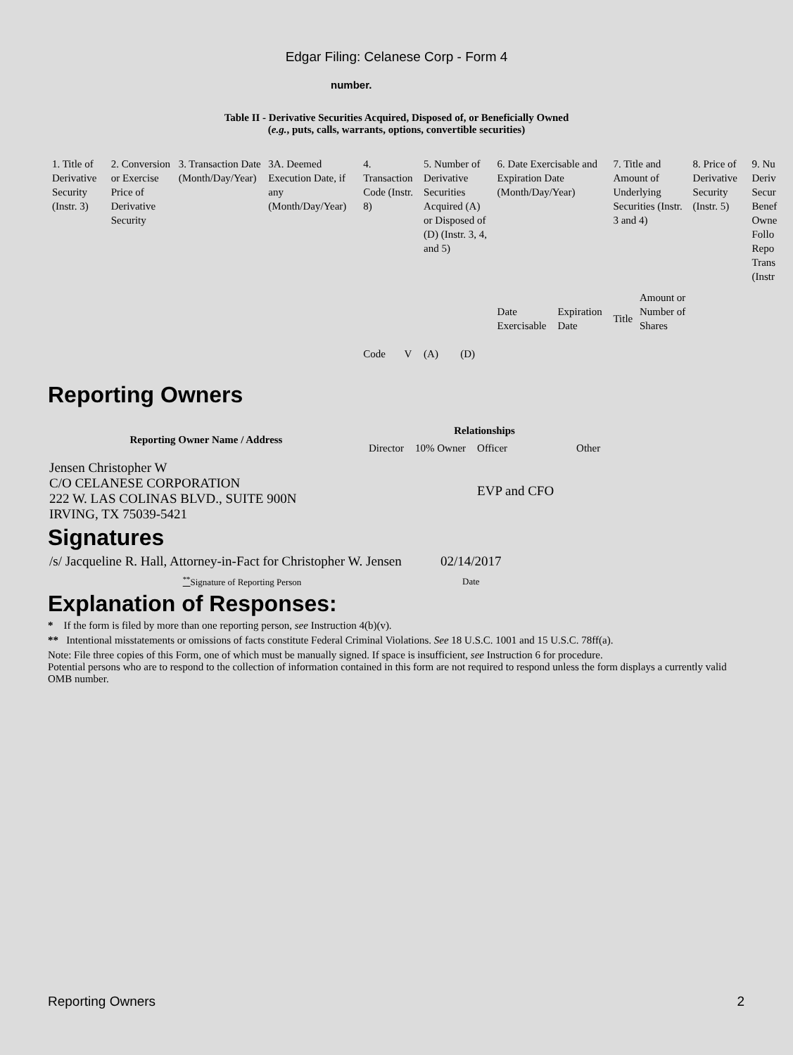Edgar Filing: Celanese Corp - Form 4
number.
Table II - Derivative Securities Acquired, Disposed of, or Beneficially Owned
(e.g., puts, calls, warrants, options, convertible securities)
| 1. Title of Derivative Security (Instr. 3) | 2. Conversion or Exercise Price of Derivative Security | 3. Transaction Date (Month/Day/Year) | 3A. Deemed Execution Date, if any (Month/Day/Year) | 4. Transaction Code (Instr. 8) | | 5. Number of Derivative Securities Acquired (A) or Disposed of (D) (Instr. 3, 4, and 5) | | 6. Date Exercisable and Expiration Date (Month/Day/Year) | | 7. Title and Amount of Underlying Securities (Instr. 3 and 4) | | 8. Price of Derivative Security (Instr. 5) | 9. Nu Deriv Secur Benef Owne Follo Repo Trans (Instr |
| | | | | Code | V | (A) | (D) | Date Exercisable | Expiration Date | Title | Amount or Number of Shares | | |
Reporting Owners
| Reporting Owner Name / Address | Relationships | | | |
| --- | --- | --- | --- | --- |
| | Director | 10% Owner | Officer | Other |
| Jensen Christopher W C/O CELANESE CORPORATION 222 W. LAS COLINAS BLVD., SUITE 900N IRVING, TX 75039-5421 | | | EVP and CFO | |
Signatures
| /s/ Jacqueline R. Hall, Attorney-in-Fact for Christopher W. Jensen | 02/14/2017 |
| <sup>**</sup> Signature of Reporting Person | Date |
Explanation of Responses:
* If the form is filed by more than one reporting person, see Instruction 4(b)(v).
** Intentional misstatements or omissions of facts constitute Federal Criminal Violations. See 18 U.S.C. 1001 and 15 U.S.C. 78ff(a).
Note: File three copies of this Form, one of which must be manually signed. If space is insufficient, see Instruction 6 for procedure.
Potential persons who are to respond to the collection of information contained in this form are not required to respond unless the form displays a currently valid OMB number.
Reporting Owners 2